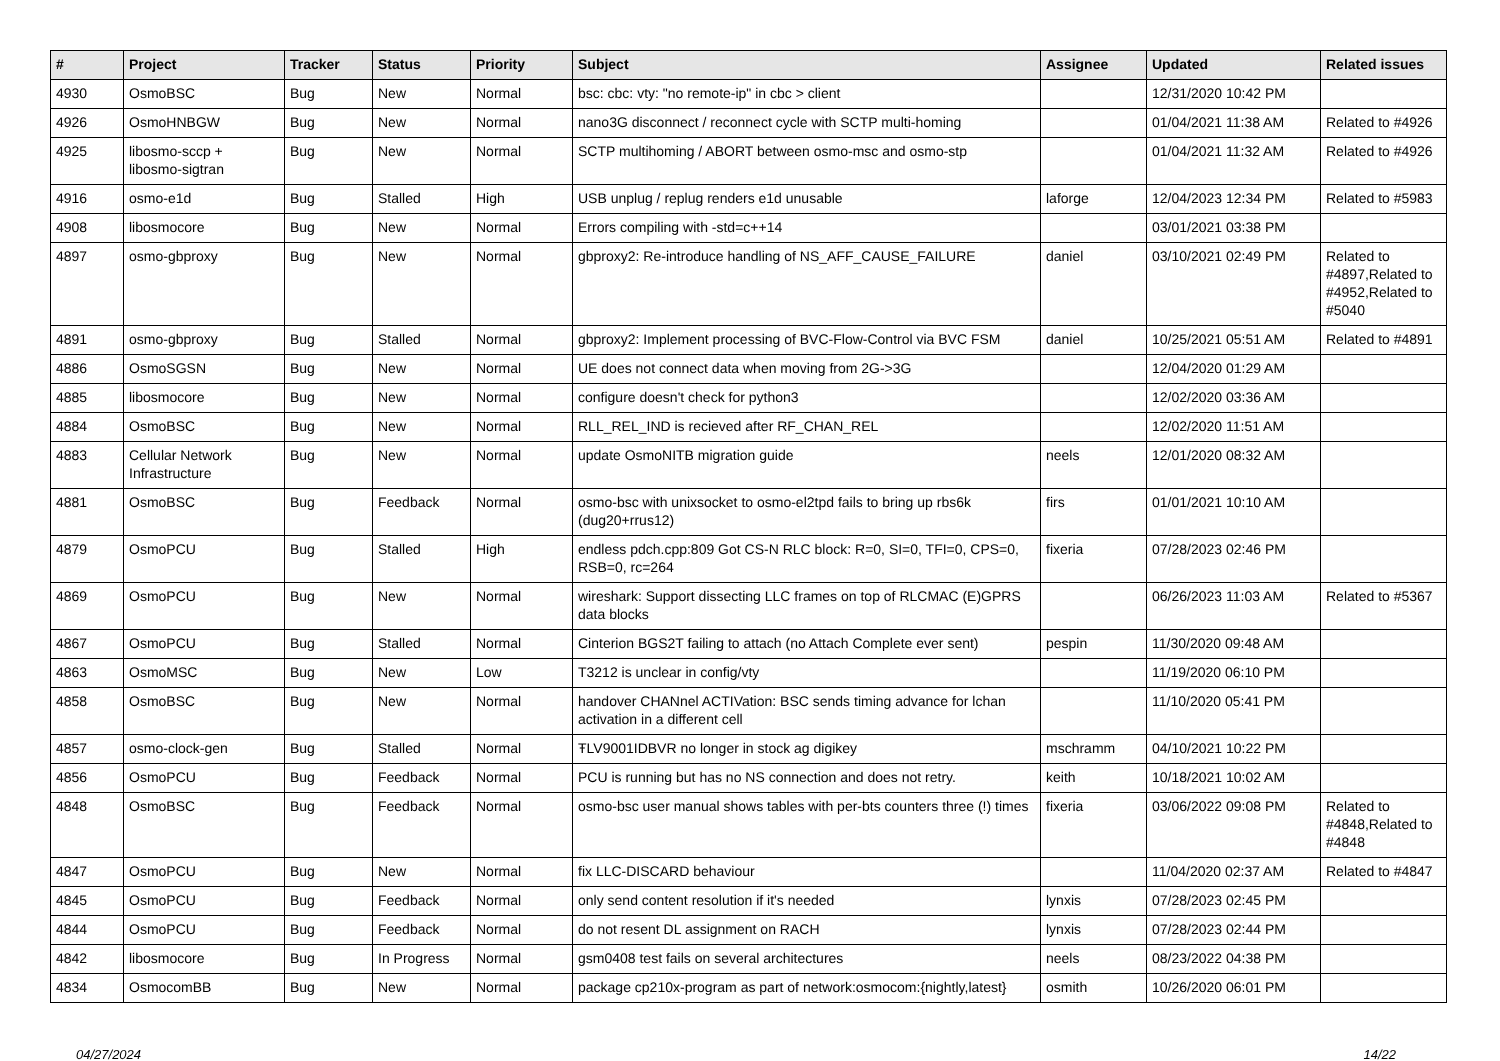| # | Project | Tracker | Status | Priority | Subject | Assignee | Updated | Related issues |
| --- | --- | --- | --- | --- | --- | --- | --- | --- |
| 4930 | OsmoBSC | Bug | New | Normal | bsc: cbc: vty: "no remote-ip" in cbc > client | | 12/31/2020 10:42 PM | |
| 4926 | OsmoHNBGW | Bug | New | Normal | nano3G disconnect / reconnect cycle with SCTP multi-homing | | 01/04/2021 11:38 AM | Related to #4926 |
| 4925 | libosmo-sccp + libosmo-sigtran | Bug | New | Normal | SCTP multihoming / ABORT between osmo-msc and osmo-stp | | 01/04/2021 11:32 AM | Related to #4926 |
| 4916 | osmo-e1d | Bug | Stalled | High | USB unplug / replug renders e1d unusable | laforge | 12/04/2023 12:34 PM | Related to #5983 |
| 4908 | libosmocore | Bug | New | Normal | Errors compiling with -std=c++14 | | 03/01/2021 03:38 PM | |
| 4897 | osmo-gbproxy | Bug | New | Normal | gbproxy2: Re-introduce handling of NS_AFF_CAUSE_FAILURE | daniel | 03/10/2021 02:49 PM | Related to #4897,Related to #4952,Related to #5040 |
| 4891 | osmo-gbproxy | Bug | Stalled | Normal | gbproxy2: Implement processing of BVC-Flow-Control via BVC FSM | daniel | 10/25/2021 05:51 AM | Related to #4891 |
| 4886 | OsmoSGSN | Bug | New | Normal | UE does not connect data when moving from 2G->3G | | 12/04/2020 01:29 AM | |
| 4885 | libosmocore | Bug | New | Normal | configure doesn't check for python3 | | 12/02/2020 03:36 AM | |
| 4884 | OsmoBSC | Bug | New | Normal | RLL_REL_IND is recieved after RF_CHAN_REL | | 12/02/2020 11:51 AM | |
| 4883 | Cellular Network Infrastructure | Bug | New | Normal | update OsmoNITB migration guide | neels | 12/01/2020 08:32 AM | |
| 4881 | OsmoBSC | Bug | Feedback | Normal | osmo-bsc with unixsocket to osmo-el2tpd fails to bring up rbs6k (dug20+rrus12) | firs | 01/01/2021 10:10 AM | |
| 4879 | OsmoPCU | Bug | Stalled | High | endless pdch.cpp:809 Got CS-N RLC block: R=0, SI=0, TFI=0, CPS=0, RSB=0, rc=264 | fixeria | 07/28/2023 02:46 PM | |
| 4869 | OsmoPCU | Bug | New | Normal | wireshark: Support dissecting LLC frames on top of RLCMAC (E)GPRS data blocks | | 06/26/2023 11:03 AM | Related to #5367 |
| 4867 | OsmoPCU | Bug | Stalled | Normal | Cinterion BGS2T failing to attach (no Attach Complete ever sent) | pespin | 11/30/2020 09:48 AM | |
| 4863 | OsmoMSC | Bug | New | Low | T3212 is unclear in config/vty | | 11/19/2020 06:10 PM | |
| 4858 | OsmoBSC | Bug | New | Normal | handover CHANnel ACTIVation: BSC sends timing advance for lchan activation in a different cell | | 11/10/2020 05:41 PM | |
| 4857 | osmo-clock-gen | Bug | Stalled | Normal | ŦLV9001IDBVR no longer in stock ag digikey | mschramm | 04/10/2021 10:22 PM | |
| 4856 | OsmoPCU | Bug | Feedback | Normal | PCU is running but has no NS connection and does not retry. | keith | 10/18/2021 10:02 AM | |
| 4848 | OsmoBSC | Bug | Feedback | Normal | osmo-bsc user manual shows tables with per-bts counters three (!) times | fixeria | 03/06/2022 09:08 PM | Related to #4848,Related to #4848 |
| 4847 | OsmoPCU | Bug | New | Normal | fix LLC-DISCARD behaviour | | 11/04/2020 02:37 AM | Related to #4847 |
| 4845 | OsmoPCU | Bug | Feedback | Normal | only send content resolution if it's needed | lynxis | 07/28/2023 02:45 PM | |
| 4844 | OsmoPCU | Bug | Feedback | Normal | do not resent DL assignment on RACH | lynxis | 07/28/2023 02:44 PM | |
| 4842 | libosmocore | Bug | In Progress | Normal | gsm0408 test fails on several architectures | neels | 08/23/2022 04:38 PM | |
| 4834 | OsmocomBB | Bug | New | Normal | package cp210x-program as part of network:osmocom:{nightly,latest} | osmith | 10/26/2020 06:01 PM | |
04/27/2024 14/22